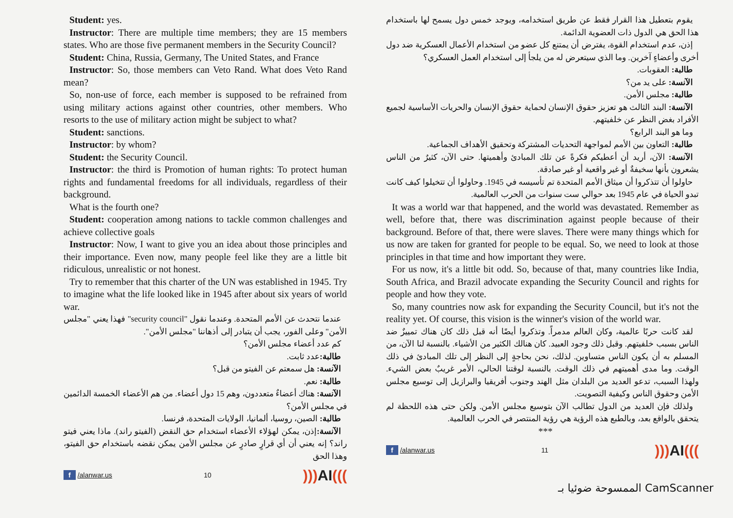Student: yes.
Instructor: There are multiple time members; they are 15 members states. Who are those five permanent members in the Security Council?
Student: China, Russia, Germany, The United States, and France
Instructor: So, those members can Veto Rand. What does Veto Rand mean?
So, non-use of force, each member is supposed to be refrained from using military actions against other countries, other members. Who resorts to the use of military action might be subject to what?
Student: sanctions.
Instructor: by whom?
Student: the Security Council.
Instructor: the third is Promotion of human rights: To protect human rights and fundamental freedoms for all individuals, regardless of their background.
What is the fourth one?
Student: cooperation among nations to tackle common challenges and achieve collective goals
Instructor: Now, I want to give you an idea about those principles and their importance. Even now, many people feel like they are a little bit ridiculous, unrealistic or not honest.
Try to remember that this charter of the UN was established in 1945. Try to imagine what the life looked like in 1945 after about six years of world war.
عندما نتحدث عن الأمم المتحدة. وعندما نقول "security council" فهذا يعني "مجلس الأمن" وعلى الفور، يجب أن يتبادر إلى أذهاننا "مجلس الأمن".
كم عدد أعضاء مجلس الأمن؟
طالبة: عدد ثابت.
الآنسة: هل سمعتم عن الفيتو من قبل؟
طالبة: نعم.
الآنسة: هناك أعضاءٌ متعددون، وهم 15 دول أعضاء. من هم الأعضاء الخمسة الدائمين في مجلس الأمن؟
طالبة: الصين، روسيا، ألمانيا، الولايات المتحدة، فرنسا.
الآنسة: إذن، يمكن لهؤلاء الأعضاء استخدام حق النقض (الفيتو راند). ماذا يعني فيتو راند؟ إنه يعني أن أي قرارٍ صادرٍ عن مجلس الأمن يمكن نقضه باستخدام حق الفيتو، وهذا الحق
f /alanwar.us 10))) AI(((
يقوم بتعطيل هذا القرار فقط عن طريق استخدامه، ويوجد خمس دول يسمح لها باستخدام هذا الحق هي الدول ذات العضوية الدائمة.
إذن، عدم استخدام القوة، يفترض أن يمتنع كل عضو من استخدام الأعمال العسكرية ضد دول أخرى وأعضاءٍ آخرين. وما الذي سيتعرض له من يلجأ إلى استخدام العمل العسكري؟
طالبة: العقوبات.
الآنسة: على يد من؟
طالبة: مجلس الأمن.
الآنسة: البند الثالث هو تعزيز حقوق الإنسان لحماية حقوق الإنسان والحريات الأساسية لجميع الأفراد بغض النظر عن خلفيتهم.
وما هو البند الرابع؟
طالبة: التعاون بين الأمم لمواجهة التحديات المشتركة وتحقيق الأهداف الجماعية.
الآنسة: الآن، أريد أن أعطيكم فكرةً عن تلك المبادئ وأهميتها. حتى الآن، كثيرٌ من الناس يشعرون بأنها سخيفةٌ أو غير واقعية أو غير صادقة.
حاولوا أن تتذكروا أن ميثاق الأمم المتحدة تم تأسيسه في 1945. وحاولوا أن تتخيلوا كيف كانت تبدو الحياة في عام 1945 بعد حوالي ست سنوات من الحرب العالمية.
It was a world war that happened, and the world was devastated. Remember as well, before that, there was discrimination against people because of their background. Before of that, there were slaves. There were many things which for us now are taken for granted for people to be equal. So, we need to look at those principles in that time and how important they were.
For us now, it's a little bit odd. So, because of that, many countries like India, South Africa, and Brazil advocate expanding the Security Council and rights for people and how they vote.
So, many countries now ask for expanding the Security Council, but it's not the reality yet. Of course, this vision is the winner's vision of the world war.
لقد كانت حربًا عالمية، وكان العالم مدمراً. وتذكروا أيضًا أنه قبل ذلك كان هناك تمييزٌ ضد الناس بسبب خلفيتهم. وقبل ذلك وجود العبيد. كان هنالك الكثير من الأشياء. بالنسبة لنا الآن، من المسلم به أن يكون الناس متساوين. لذلك، نحن بحاجةٍ إلى النظر إلى تلك المبادئ في ذلك الوقت. وما مدى أهميتهم في ذلك الوقت. بالنسبة لوقتنا الحالي، الأمر غريبٌ بعض الشيء. ولهذا السبب، تدعو العديد من البلدان مثل الهند وجنوب أفريقيا والبرازيل إلى توسيع مجلس الأمن وحقوق الناس وكيفية التصويت.
ولذلك فإن العديد من الدول تطالب الآن بتوسيع مجلس الأمن. ولكن حتى هذه اللحظة لم يتحقق بالواقع بعد، وبالطبع هذه الرؤية هي رؤية المنتصر في الحرب العالمية.
***
f /alanwar.us 11))) AI(((
الممسوحة ضوئيا بـ CamScanner